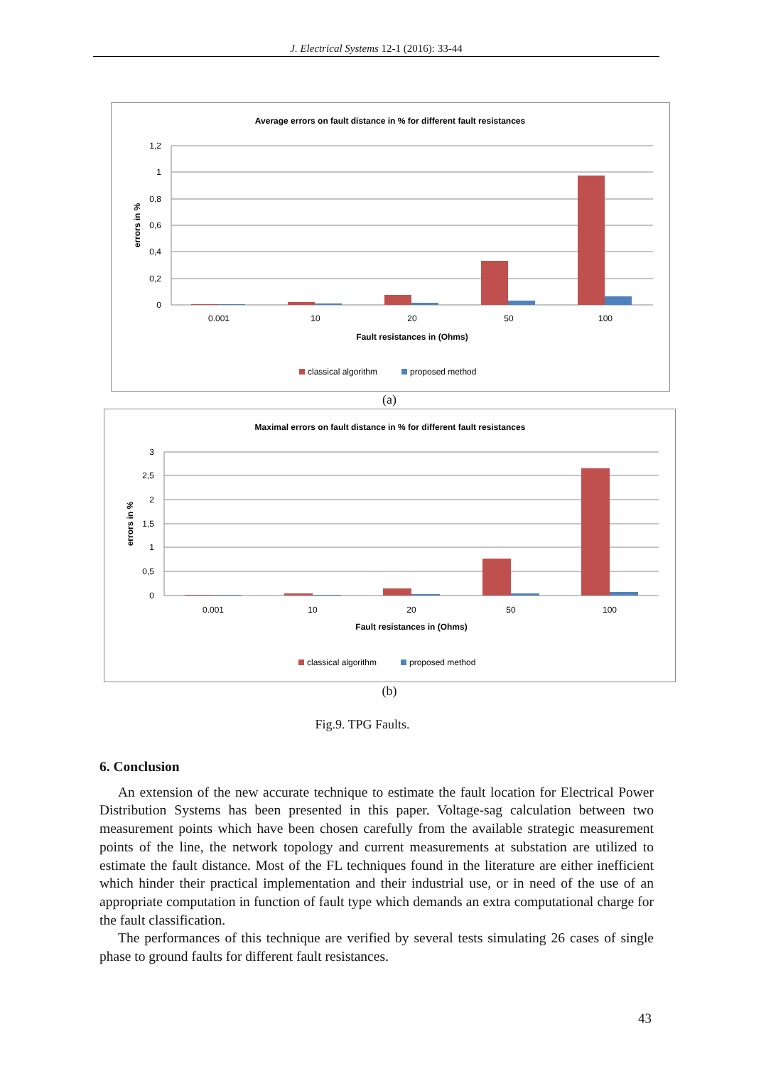J. Electrical Systems 12-1 (2016): 33-44
Average errors on fault distance in % for different fault resistances
1,2
1
0,8
0,6
0,4
0,2
0
errors in %
0.001
10
20
50
100
Fault resistances in (Ohms)
classical algorithm
proposed method
(a)
Maximal errors on fault distance in % for different fault resistances
3
2,5
2
1,5
1
0,5
0
errors in %
0.001
10
20
50
100
Fault resistances in (Ohms)
classical algorithm
proposed method
(b)
Fig.9. TPG Faults.
6. Conclusion
An extension of the new accurate technique to estimate the fault location for Electrical Power Distribution Systems has been presented in this paper. Voltage-sag calculation between two measurement points which have been chosen carefully from the available strategic measurement points of the line, the network topology and current measurements at substation are utilized to estimate the fault distance. Most of the FL techniques found in the literature are either inefficient which hinder their practical implementation and their industrial use, or in need of the use of an appropriate computation in function of fault type which demands an extra computational charge for the fault classification.
The performances of this technique are verified by several tests simulating 26 cases of single phase to ground faults for different fault resistances.
43